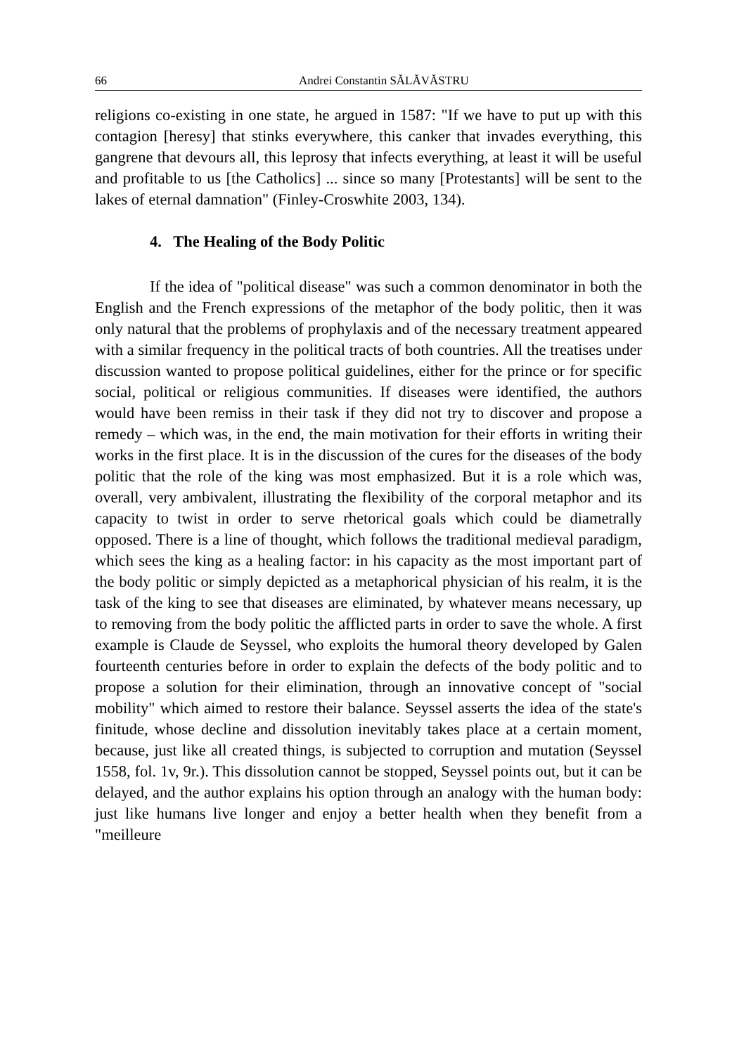66 Andrei Constantin SĂLĂVĂSTRU
religions co-existing in one state, he argued in 1587: "If we have to put up with this contagion [heresy] that stinks everywhere, this canker that invades everything, this gangrene that devours all, this leprosy that infects everything, at least it will be useful and profitable to us [the Catholics] ... since so many [Protestants] will be sent to the lakes of eternal damnation" (Finley-Croswhite 2003, 134).
4. The Healing of the Body Politic
If the idea of "political disease" was such a common denominator in both the English and the French expressions of the metaphor of the body politic, then it was only natural that the problems of prophylaxis and of the necessary treatment appeared with a similar frequency in the political tracts of both countries. All the treatises under discussion wanted to propose political guidelines, either for the prince or for specific social, political or religious communities. If diseases were identified, the authors would have been remiss in their task if they did not try to discover and propose a remedy – which was, in the end, the main motivation for their efforts in writing their works in the first place. It is in the discussion of the cures for the diseases of the body politic that the role of the king was most emphasized. But it is a role which was, overall, very ambivalent, illustrating the flexibility of the corporal metaphor and its capacity to twist in order to serve rhetorical goals which could be diametrally opposed. There is a line of thought, which follows the traditional medieval paradigm, which sees the king as a healing factor: in his capacity as the most important part of the body politic or simply depicted as a metaphorical physician of his realm, it is the task of the king to see that diseases are eliminated, by whatever means necessary, up to removing from the body politic the afflicted parts in order to save the whole. A first example is Claude de Seyssel, who exploits the humoral theory developed by Galen fourteenth centuries before in order to explain the defects of the body politic and to propose a solution for their elimination, through an innovative concept of "social mobility" which aimed to restore their balance. Seyssel asserts the idea of the state's finitude, whose decline and dissolution inevitably takes place at a certain moment, because, just like all created things, is subjected to corruption and mutation (Seyssel 1558, fol. 1v, 9r.). This dissolution cannot be stopped, Seyssel points out, but it can be delayed, and the author explains his option through an analogy with the human body: just like humans live longer and enjoy a better health when they benefit from a "meilleure